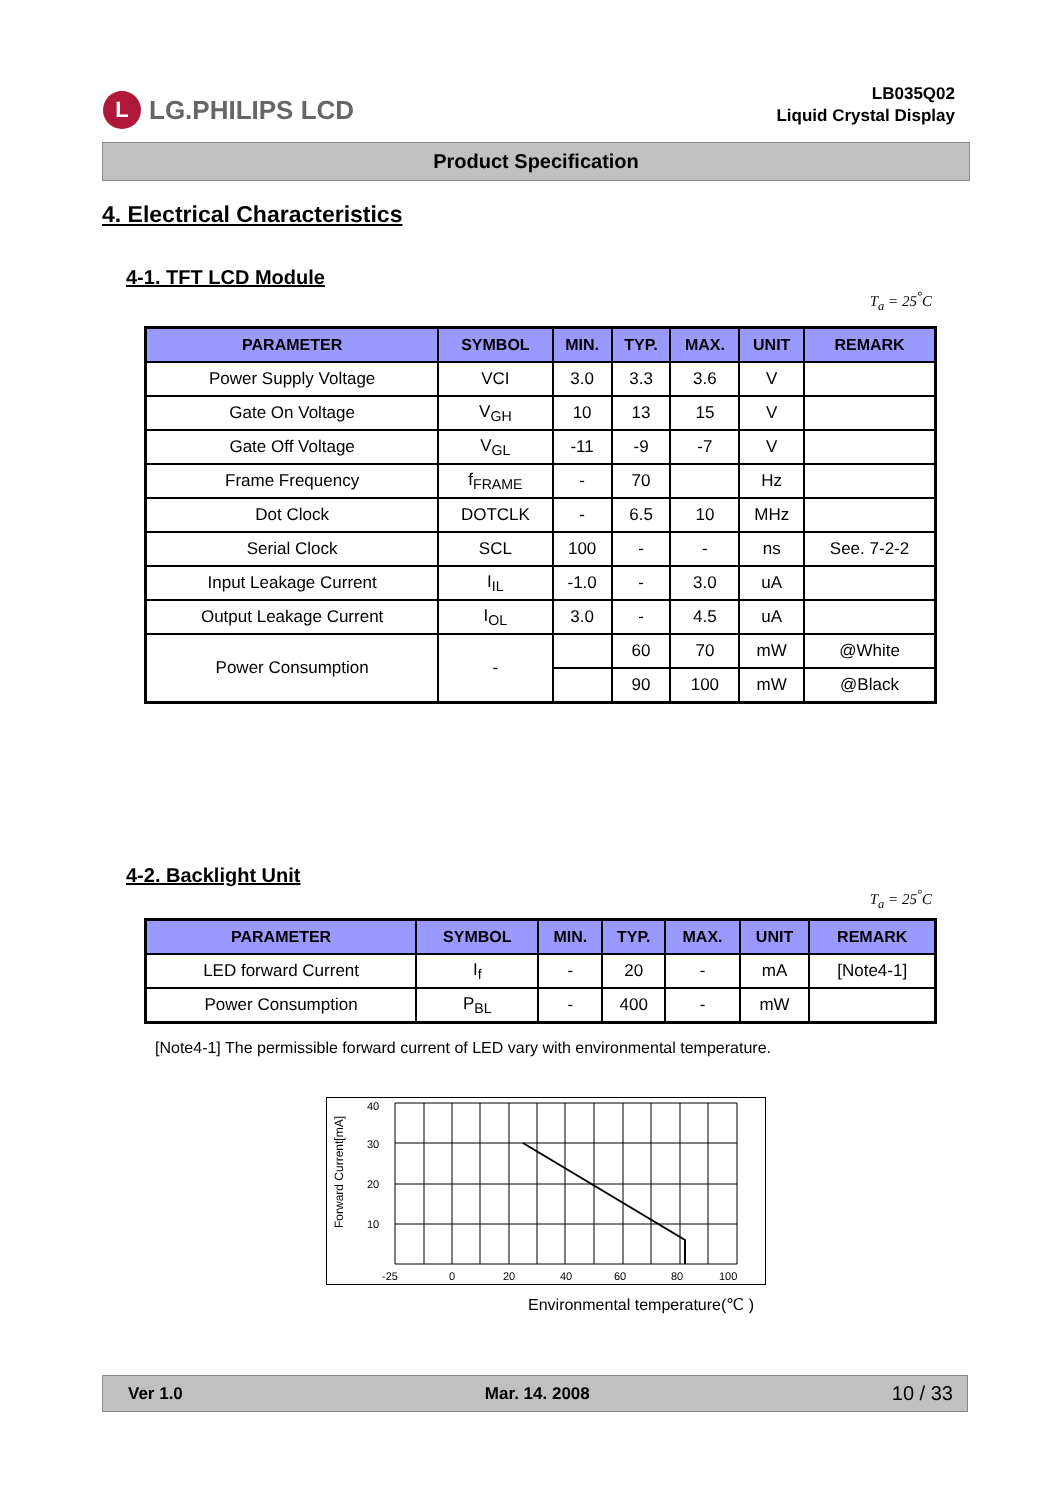L LG.PHILIPS LCD
LB035Q02
Liquid Crystal Display
Product Specification
4. Electrical Characteristics
4-1. TFT LCD Module
T<sub>a</sub> = 25<sup>°</sup>C
| PARAMETER | SYMBOL | MIN. | TYP. | MAX. | UNIT | REMARK |
| --- | --- | --- | --- | --- | --- | --- |
| Power Supply Voltage | VCI | 3.0 | 3.3 | 3.6 | V | |
| Gate On Voltage | V<sub>GH</sub> | 10 | 13 | 15 | V | |
| Gate Off Voltage | V<sub>GL</sub> | -11 | -9 | -7 | V | |
| Frame Frequency | f<sub>FRAME</sub> | - | 70 | | Hz | |
| Dot Clock | DOTCLK | - | 6.5 | 10 | MHz | |
| Serial Clock | SCL | 100 | - | - | ns | See. 7-2-2 |
| Input Leakage Current | I<sub>IL</sub> | -1.0 | - | 3.0 | uA | |
| Output Leakage Current | I<sub>OL</sub> | 3.0 | - | 4.5 | uA | |
| Power Consumption | - | | 60 | 70 | mW | @White |
| | | | 90 | 100 | mW | @Black |
4-2. Backlight Unit
T<sub>a</sub> = 25<sup>°</sup>C
| PARAMETER | SYMBOL | MIN. | TYP. | MAX. | UNIT | REMARK |
| --- | --- | --- | --- | --- | --- | --- |
| LED forward Current | I<sub>f</sub> | - | 20 | - | mA | [Note4-1] |
| Power Consumption | P<sub>BL</sub> | - | 400 | - | mW | |
[Note4-1] The permissible forward current of LED vary with environmental temperature.
Forward Current[mA]
40
30
20
10
-25
0
20
40
60
80
100
Environmental temperature(℃ )
Ver 1.0 Mar. 14. 2008 10 / 33